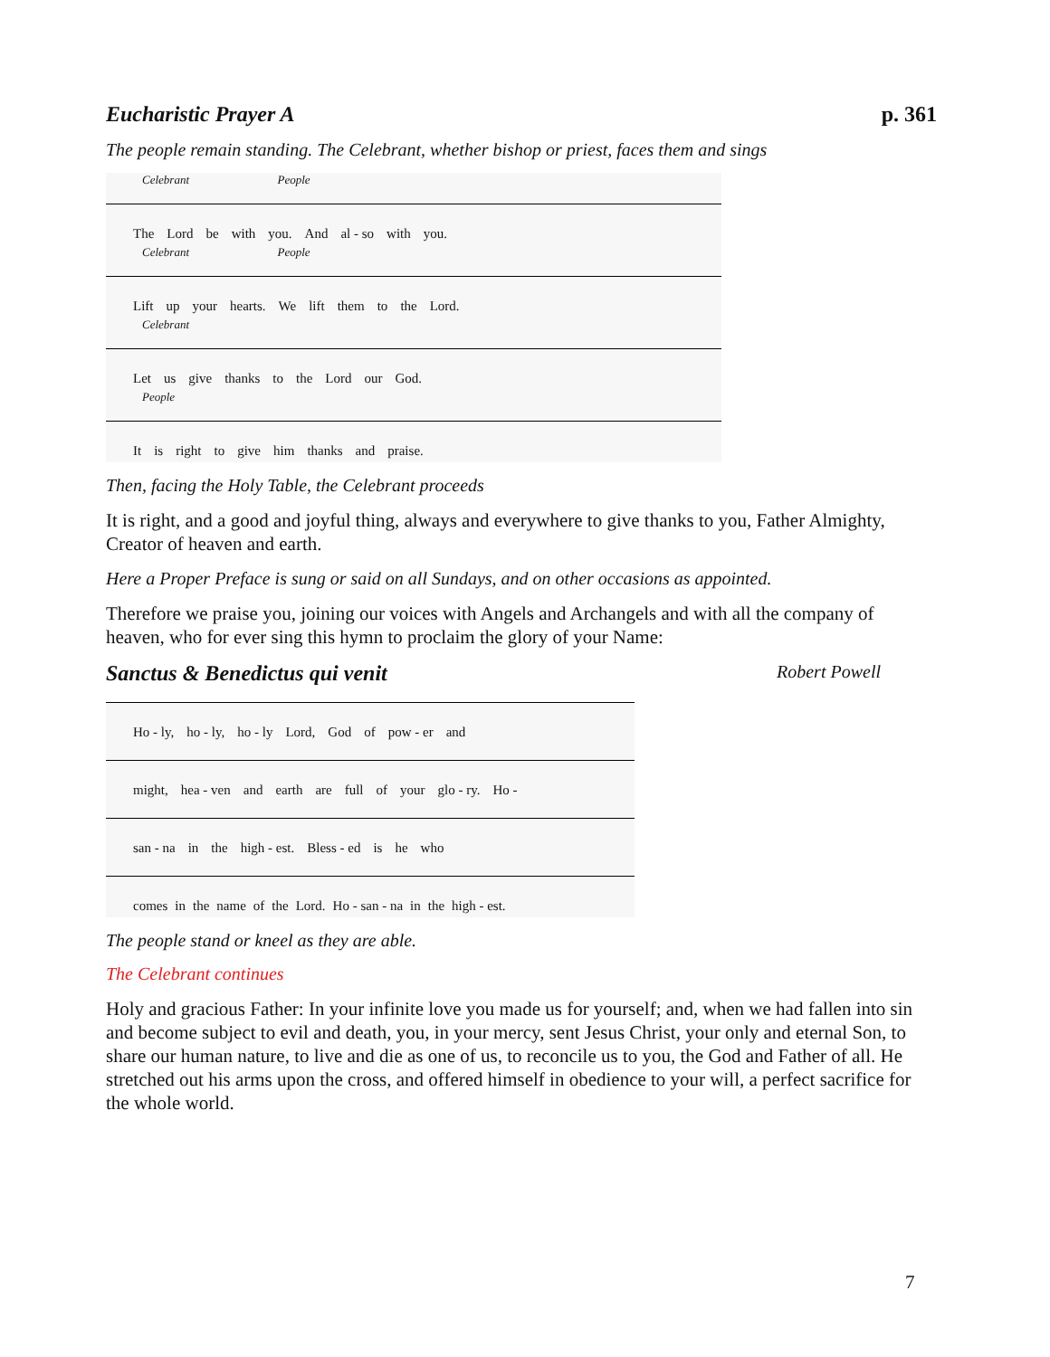Eucharistic Prayer A p. 361
The people remain standing. The Celebrant, whether bishop or priest, faces them and sings
Celebrant People
The Lord be with you. And al - so with you.
Celebrant People
Lift up your hearts. We lift them to the Lord.
Celebrant
Let us give thanks to the Lord our God.
People
It is right to give him thanks and praise.
Then, facing the Holy Table, the Celebrant proceeds
It is right, and a good and joyful thing, always and everywhere to give thanks to you, Father Almighty, Creator of heaven and earth.
Here a Proper Preface is sung or said on all Sundays, and on other occasions as appointed.
Therefore we praise you, joining our voices with Angels and Archangels and with all the company of heaven, who for ever sing this hymn to proclaim the glory of your Name:
Sanctus & Benedictus qui venit
Robert Powell
Ho - ly, ho - ly, ho - ly Lord, God of pow - er and
might, hea - ven and earth are full of your glo - ry. Ho -
san - na in the high - est. Bless - ed is he who
comes in the name of the Lord. Ho - san - na in the high - est.
The people stand or kneel as they are able.
The Celebrant continues
Holy and gracious Father: In your infinite love you made us for yourself; and, when we had fallen into sin and become subject to evil and death, you, in your mercy, sent Jesus Christ, your only and eternal Son, to share our human nature, to live and die as one of us, to reconcile us to you, the God and Father of all. He stretched out his arms upon the cross, and offered himself in obedience to your will, a perfect sacrifice for the whole world.
7